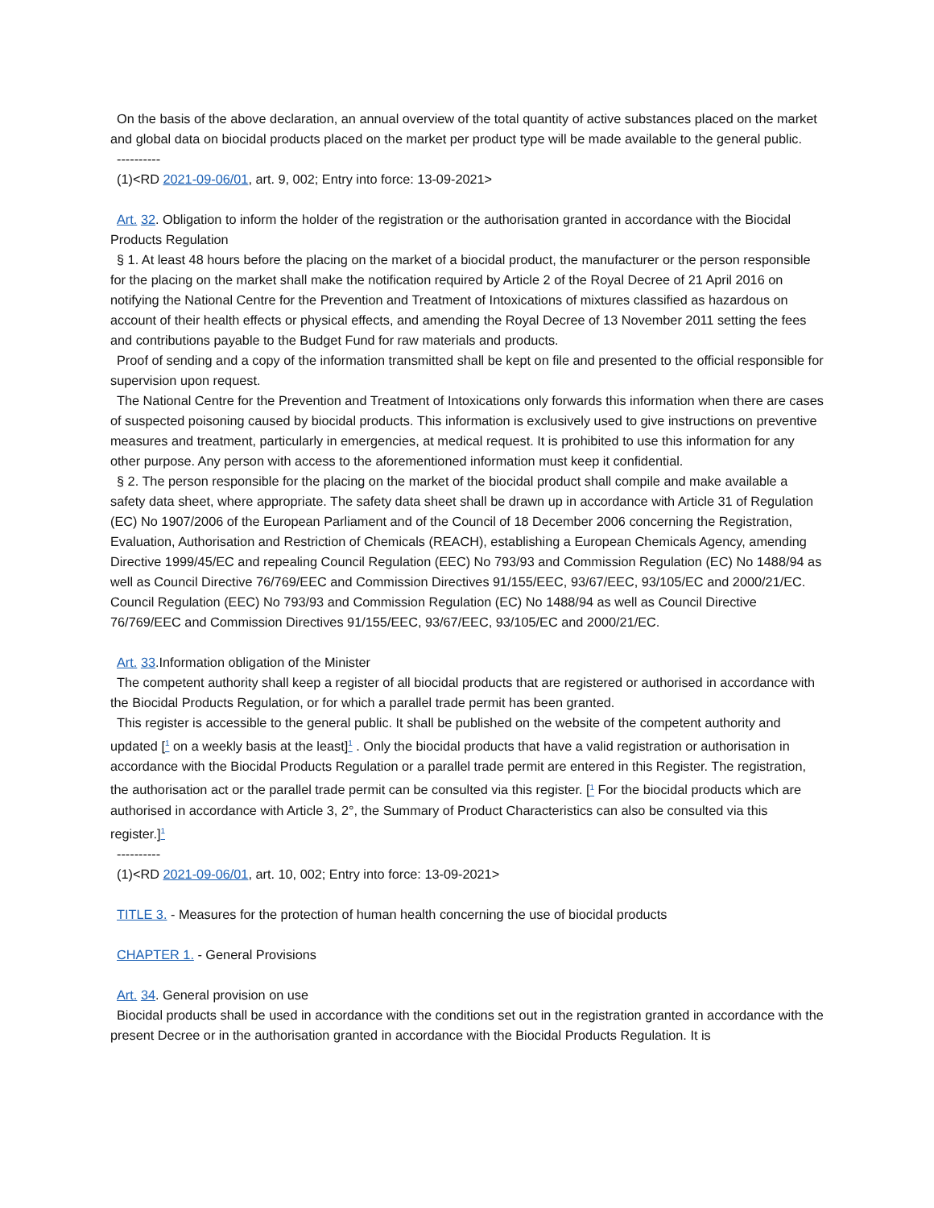On the basis of the above declaration, an annual overview of the total quantity of active substances placed on the market and global data on biocidal products placed on the market per product type will be made available to the general public.
----------
(1)<RD 2021-09-06/01, art. 9, 002; Entry into force: 13-09-2021>
Art. 32. Obligation to inform the holder of the registration or the authorisation granted in accordance with the Biocidal Products Regulation
§ 1. At least 48 hours before the placing on the market of a biocidal product, the manufacturer or the person responsible for the placing on the market shall make the notification required by Article 2 of the Royal Decree of 21 April 2016 on notifying the National Centre for the Prevention and Treatment of Intoxications of mixtures classified as hazardous on account of their health effects or physical effects, and amending the Royal Decree of 13 November 2011 setting the fees and contributions payable to the Budget Fund for raw materials and products.
Proof of sending and a copy of the information transmitted shall be kept on file and presented to the official responsible for supervision upon request.
The National Centre for the Prevention and Treatment of Intoxications only forwards this information when there are cases of suspected poisoning caused by biocidal products. This information is exclusively used to give instructions on preventive measures and treatment, particularly in emergencies, at medical request. It is prohibited to use this information for any other purpose. Any person with access to the aforementioned information must keep it confidential.
§ 2. The person responsible for the placing on the market of the biocidal product shall compile and make available a safety data sheet, where appropriate. The safety data sheet shall be drawn up in accordance with Article 31 of Regulation (EC) No 1907/2006 of the European Parliament and of the Council of 18 December 2006 concerning the Registration, Evaluation, Authorisation and Restriction of Chemicals (REACH), establishing a European Chemicals Agency, amending Directive 1999/45/EC and repealing Council Regulation (EEC) No 793/93 and Commission Regulation (EC) No 1488/94 as well as Council Directive 76/769/EEC and Commission Directives 91/155/EEC, 93/67/EEC, 93/105/EC and 2000/21/EC. Council Regulation (EEC) No 793/93 and Commission Regulation (EC) No 1488/94 as well as Council Directive 76/769/EEC and Commission Directives 91/155/EEC, 93/67/EEC, 93/105/EC and 2000/21/EC.
Art. 33.Information obligation of the Minister
The competent authority shall keep a register of all biocidal products that are registered or authorised in accordance with the Biocidal Products Regulation, or for which a parallel trade permit has been granted.
This register is accessible to the general public. It shall be published on the website of the competent authority and updated [<sup>1</sup> on a weekly basis at the least]<sup>1</sup> . Only the biocidal products that have a valid registration or authorisation in accordance with the Biocidal Products Regulation or a parallel trade permit are entered in this Register. The registration, the authorisation act or the parallel trade permit can be consulted via this register. [<sup>1</sup> For the biocidal products which are authorised in accordance with Article 3, 2°, the Summary of Product Characteristics can also be consulted via this register.]<sup>1</sup>
----------
(1)<RD 2021-09-06/01, art. 10, 002; Entry into force: 13-09-2021>
TITLE 3. - Measures for the protection of human health concerning the use of biocidal products
CHAPTER 1. - General Provisions
Art. 34. General provision on use
Biocidal products shall be used in accordance with the conditions set out in the registration granted in accordance with the present Decree or in the authorisation granted in accordance with the Biocidal Products Regulation. It is